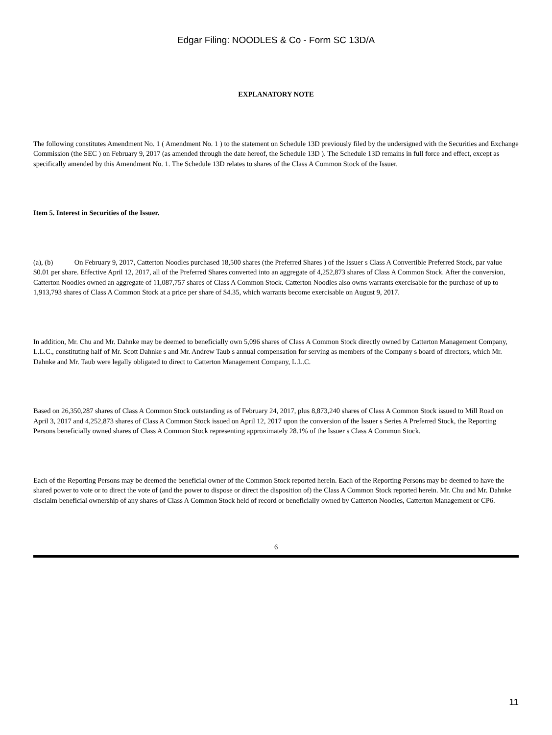Edgar Filing: NOODLES & Co - Form SC 13D/A
EXPLANATORY NOTE
The following constitutes Amendment No. 1 ( Amendment No. 1 ) to the statement on Schedule 13D previously filed by the undersigned with the Securities and Exchange Commission (the SEC ) on February 9, 2017 (as amended through the date hereof, the Schedule 13D ). The Schedule 13D remains in full force and effect, except as specifically amended by this Amendment No. 1. The Schedule 13D relates to shares of the Class A Common Stock of the Issuer.
Item 5. Interest in Securities of the Issuer.
(a), (b) On February 9, 2017, Catterton Noodles purchased 18,500 shares (the Preferred Shares ) of the Issuer s Class A Convertible Preferred Stock, par value $0.01 per share. Effective April 12, 2017, all of the Preferred Shares converted into an aggregate of 4,252,873 shares of Class A Common Stock. After the conversion, Catterton Noodles owned an aggregate of 11,087,757 shares of Class A Common Stock. Catterton Noodles also owns warrants exercisable for the purchase of up to 1,913,793 shares of Class A Common Stock at a price per share of $4.35, which warrants become exercisable on August 9, 2017.
In addition, Mr. Chu and Mr. Dahnke may be deemed to beneficially own 5,096 shares of Class A Common Stock directly owned by Catterton Management Company, L.L.C., constituting half of Mr. Scott Dahnke s and Mr. Andrew Taub s annual compensation for serving as members of the Company s board of directors, which Mr. Dahnke and Mr. Taub were legally obligated to direct to Catterton Management Company, L.L.C.
Based on 26,350,287 shares of Class A Common Stock outstanding as of February 24, 2017, plus 8,873,240 shares of Class A Common Stock issued to Mill Road on April 3, 2017 and 4,252,873 shares of Class A Common Stock issued on April 12, 2017 upon the conversion of the Issuer s Series A Preferred Stock, the Reporting Persons beneficially owned shares of Class A Common Stock representing approximately 28.1% of the Issuer s Class A Common Stock.
Each of the Reporting Persons may be deemed the beneficial owner of the Common Stock reported herein. Each of the Reporting Persons may be deemed to have the shared power to vote or to direct the vote of (and the power to dispose or direct the disposition of) the Class A Common Stock reported herein. Mr. Chu and Mr. Dahnke disclaim beneficial ownership of any shares of Class A Common Stock held of record or beneficially owned by Catterton Noodles, Catterton Management or CP6.
6
11